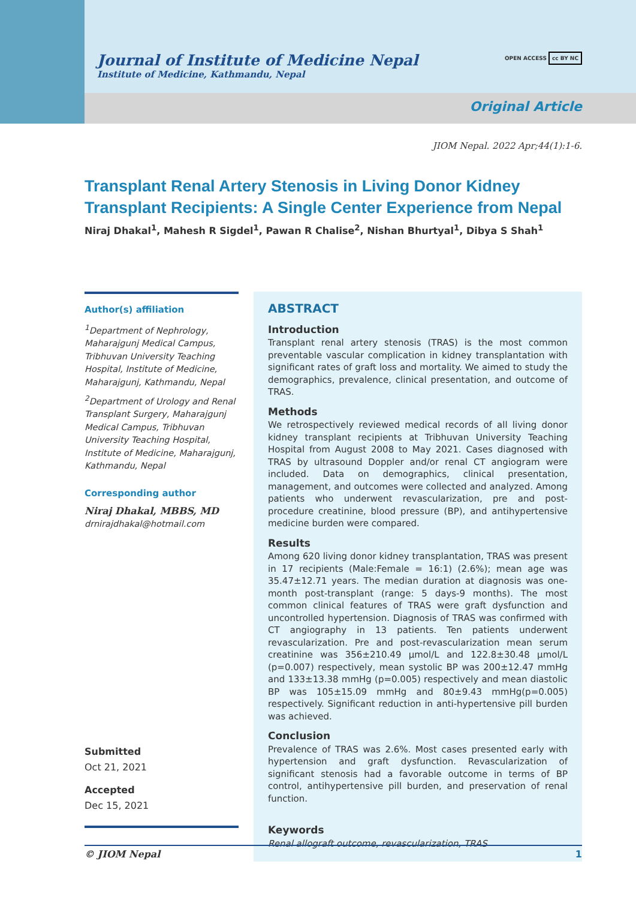Journal of Institute of Medicine Nepal
Institute of Medicine, Kathmandu, Nepal
OPEN ACCESS cc BY NC
Original Article
JIOM Nepal. 2022 Apr;44(1):1-6.
Transplant Renal Artery Stenosis in Living Donor Kidney Transplant Recipients: A Single Center Experience from Nepal
Niraj Dhakal<sup>1</sup>, Mahesh R Sigdel<sup>1</sup>, Pawan R Chalise<sup>2</sup>, Nishan Bhurtyal<sup>1</sup>, Dibya S Shah<sup>1</sup>
Author(s) affiliation
<sup>1</sup> Department of Nephrology, Maharajgunj Medical Campus, Tribhuvan University Teaching Hospital, Institute of Medicine, Maharajgunj, Kathmandu, Nepal
<sup>2</sup> Department of Urology and Renal Transplant Surgery, Maharajgunj Medical Campus, Tribhuvan University Teaching Hospital, Institute of Medicine, Maharajgunj, Kathmandu, Nepal
Corresponding author
Niraj Dhakal, MBBS, MD
drnirajdhakal@hotmail.com
Submitted
Oct 21, 2021
Accepted
Dec 15, 2021
ABSTRACT
Introduction
Transplant renal artery stenosis (TRAS) is the most common preventable vascular complication in kidney transplantation with significant rates of graft loss and mortality. We aimed to study the demographics, prevalence, clinical presentation, and outcome of TRAS.
Methods
We retrospectively reviewed medical records of all living donor kidney transplant recipients at Tribhuvan University Teaching Hospital from August 2008 to May 2021. Cases diagnosed with TRAS by ultrasound Doppler and/or renal CT angiogram were included. Data on demographics, clinical presentation, management, and outcomes were collected and analyzed. Among patients who underwent revascularization, pre and post-procedure creatinine, blood pressure (BP), and antihypertensive medicine burden were compared.
Results
Among 620 living donor kidney transplantation, TRAS was present in 17 recipients (Male:Female = 16:1) (2.6%); mean age was 35.47±12.71 years. The median duration at diagnosis was one-month post-transplant (range: 5 days-9 months). The most common clinical features of TRAS were graft dysfunction and uncontrolled hypertension. Diagnosis of TRAS was confirmed with CT angiography in 13 patients. Ten patients underwent revascularization. Pre and post-revascularization mean serum creatinine was 356±210.49 μmol/L and 122.8±30.48 μmol/L (p=0.007) respectively, mean systolic BP was 200±12.47 mmHg and 133±13.38 mmHg (p=0.005) respectively and mean diastolic BP was 105±15.09 mmHg and 80±9.43 mmHg(p=0.005) respectively. Significant reduction in anti-hypertensive pill burden was achieved.
Conclusion
Prevalence of TRAS was 2.6%. Most cases presented early with hypertension and graft dysfunction. Revascularization of significant stenosis had a favorable outcome in terms of BP control, antihypertensive pill burden, and preservation of renal function.
Keywords
Renal allograft outcome, revascularization, TRAS
© JIOM Nepal 1